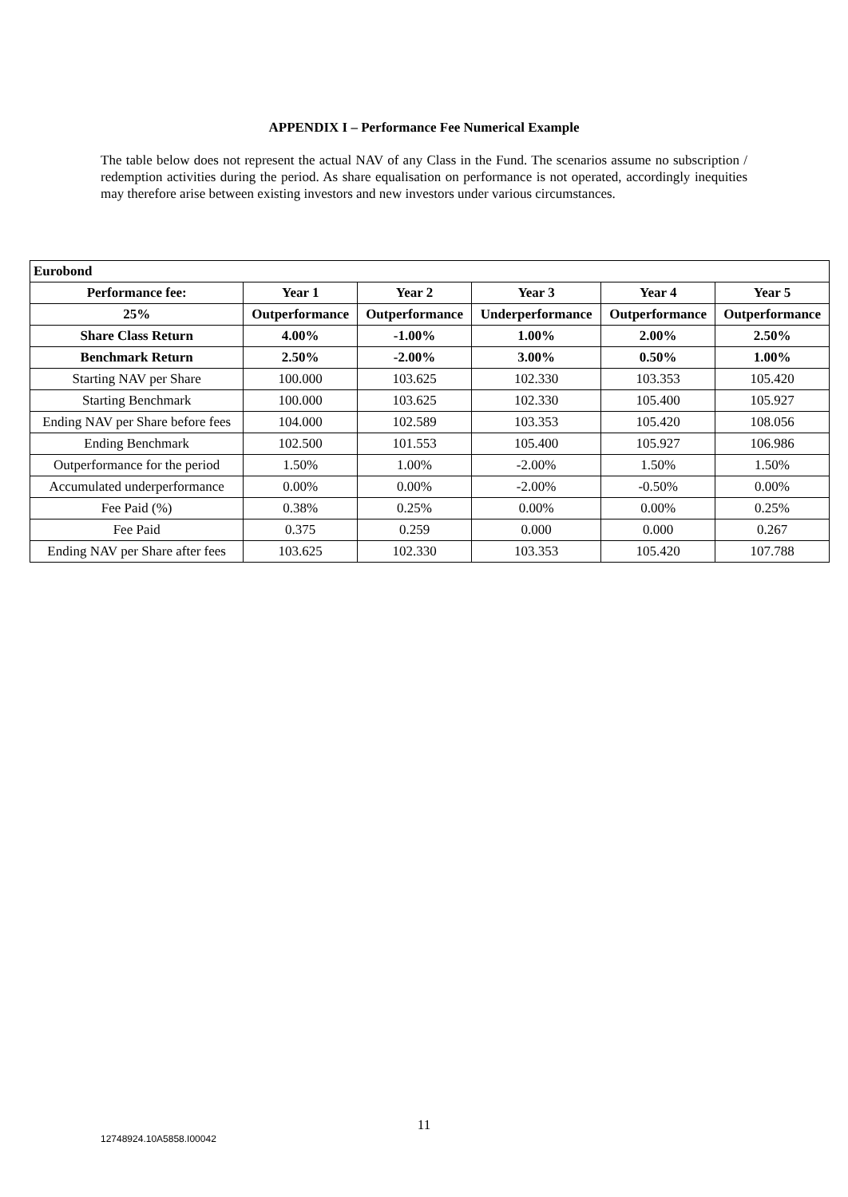APPENDIX I – Performance Fee Numerical Example
The table below does not represent the actual NAV of any Class in the Fund. The scenarios assume no subscription / redemption activities during the period. As share equalisation on performance is not operated, accordingly inequities may therefore arise between existing investors and new investors under various circumstances.
| Eurobond | | | | | |
| --- | --- | --- | --- | --- | --- |
| Performance fee: | Year 1 | Year 2 | Year 3 | Year 4 | Year 5 |
| 25% | Outperformance | Outperformance | Underperformance | Outperformance | Outperformance |
| Share Class Return | 4.00% | -1.00% | 1.00% | 2.00% | 2.50% |
| Benchmark Return | 2.50% | -2.00% | 3.00% | 0.50% | 1.00% |
| Starting NAV per Share | 100.000 | 103.625 | 102.330 | 103.353 | 105.420 |
| Starting Benchmark | 100.000 | 103.625 | 102.330 | 105.400 | 105.927 |
| Ending NAV per Share before fees | 104.000 | 102.589 | 103.353 | 105.420 | 108.056 |
| Ending Benchmark | 102.500 | 101.553 | 105.400 | 105.927 | 106.986 |
| Outperformance for the period | 1.50% | 1.00% | -2.00% | 1.50% | 1.50% |
| Accumulated underperformance | 0.00% | 0.00% | -2.00% | -0.50% | 0.00% |
| Fee Paid (%) | 0.38% | 0.25% | 0.00% | 0.00% | 0.25% |
| Fee Paid | 0.375 | 0.259 | 0.000 | 0.000 | 0.267 |
| Ending NAV per Share after fees | 103.625 | 102.330 | 103.353 | 105.420 | 107.788 |
11
12748924.10A5858.I00042